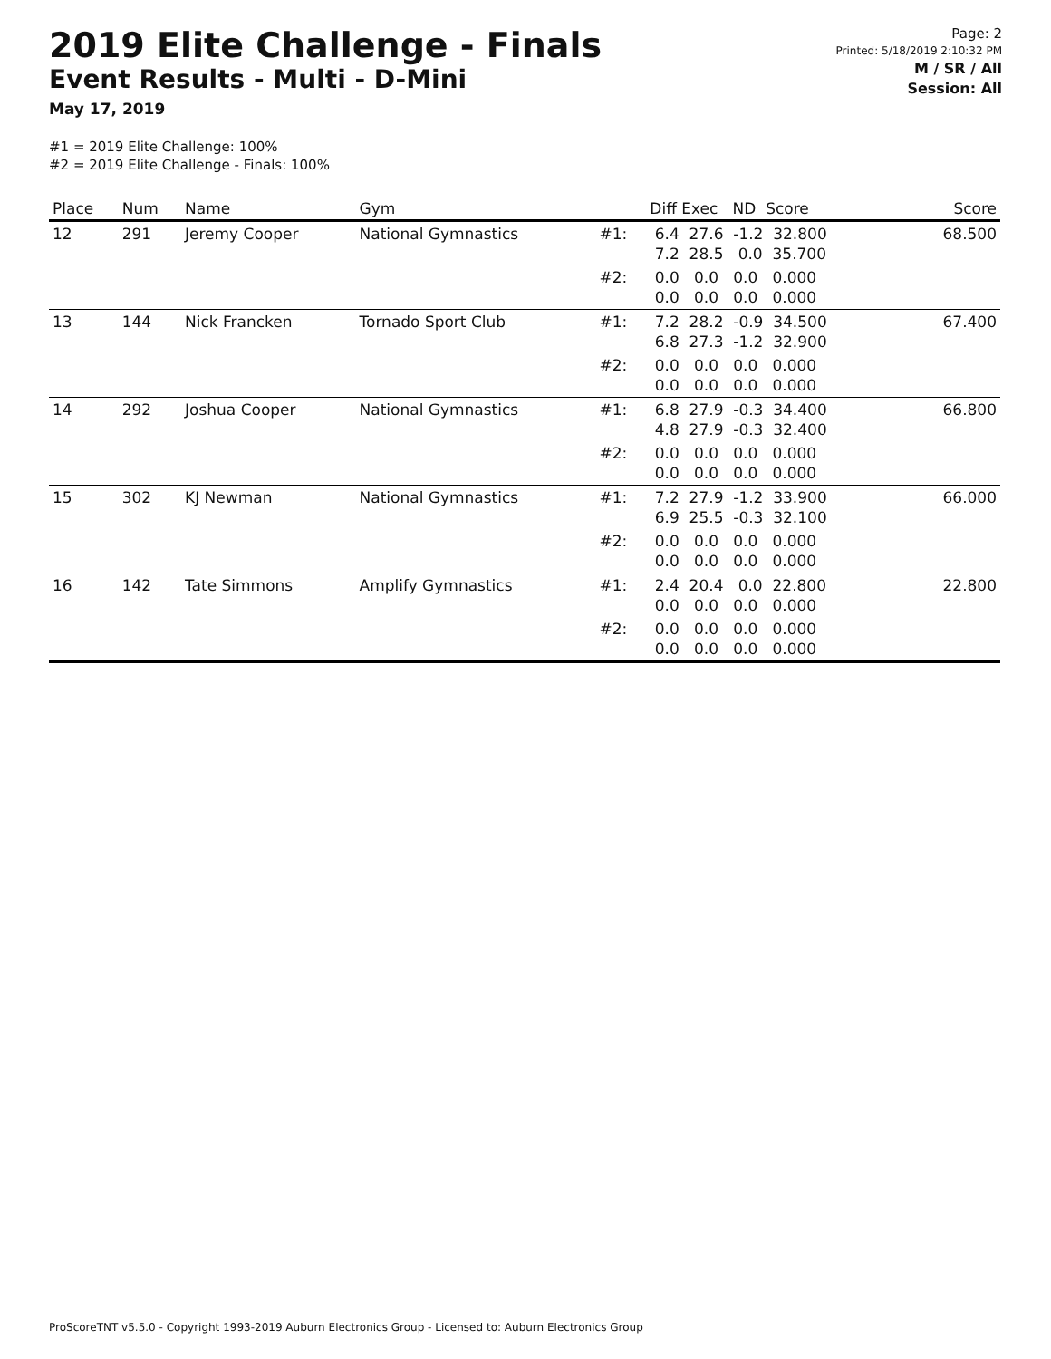2019 Elite Challenge - Finals
Event Results - Multi - D-Mini
May 17, 2019
#1 = 2019 Elite Challenge: 100%
#2 = 2019 Elite Challenge - Finals: 100%
Page: 2
Printed: 5/18/2019 2:10:32 PM
M / SR / All
Session: All
| Place | Num | Name | Gym | | Diff Exec ND Score | Score |
| --- | --- | --- | --- | --- | --- | --- |
| 12 | 291 | Jeremy Cooper | National Gymnastics | #1: | 6.4 27.6 -1.2 32.800 7.2 28.5 0.0 35.700 | 68.500 |
| | | | | #2: | 0.0 0.0 0.0 0.000 0.0 0.0 0.0 0.000 | |
| 13 | 144 | Nick Francken | Tornado Sport Club | #1: | 7.2 28.2 -0.9 34.500 6.8 27.3 -1.2 32.900 | 67.400 |
| | | | | #2: | 0.0 0.0 0.0 0.000 0.0 0.0 0.0 0.000 | |
| 14 | 292 | Joshua Cooper | National Gymnastics | #1: | 6.8 27.9 -0.3 34.400 4.8 27.9 -0.3 32.400 | 66.800 |
| | | | | #2: | 0.0 0.0 0.0 0.000 0.0 0.0 0.0 0.000 | |
| 15 | 302 | KJ Newman | National Gymnastics | #1: | 7.2 27.9 -1.2 33.900 6.9 25.5 -0.3 32.100 | 66.000 |
| | | | | #2: | 0.0 0.0 0.0 0.000 0.0 0.0 0.0 0.000 | |
| 16 | 142 | Tate Simmons | Amplify Gymnastics | #1: | 2.4 20.4 0.0 22.800 0.0 0.0 0.0 0.000 | 22.800 |
| | | | | #2: | 0.0 0.0 0.0 0.000 0.0 0.0 0.0 0.000 | |
ProScoreTNT v5.5.0 - Copyright 1993-2019 Auburn Electronics Group - Licensed to: Auburn Electronics Group